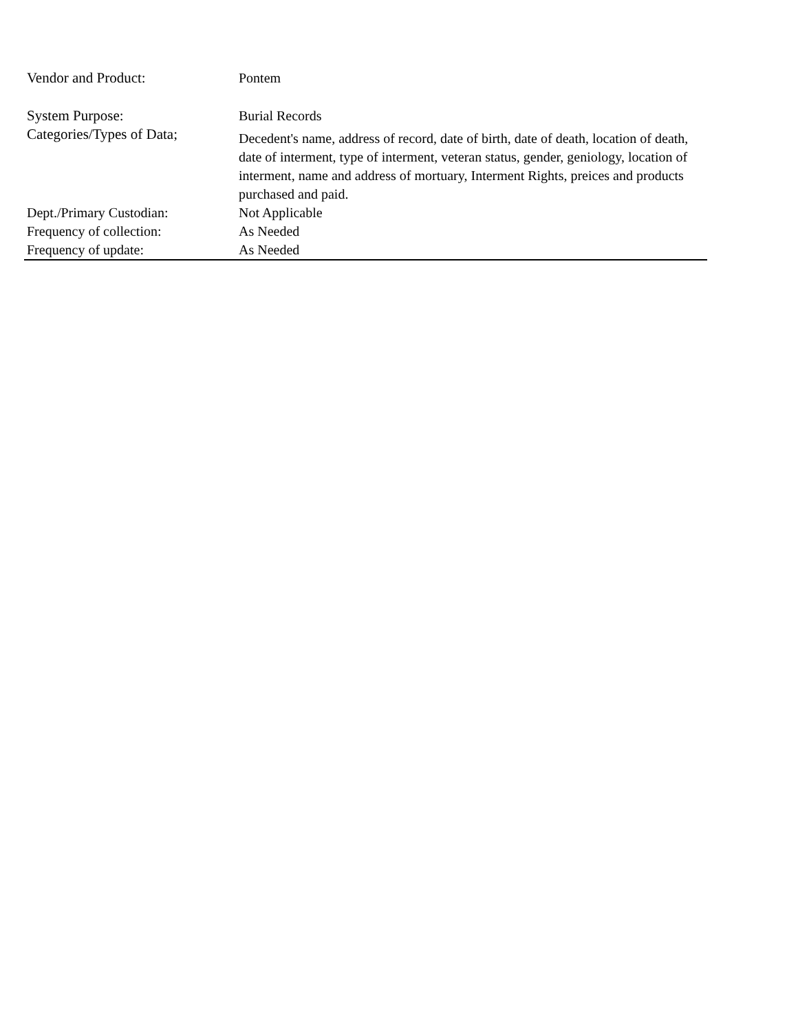| Vendor and Product: | Pontem |
| System Purpose: | Burial Records |
| Categories/Types of Data; | Decedent's name, address of record, date of birth, date of death, location of death, date of interment, type of interment, veteran status, gender, geniology, location of interment, name and address of mortuary, Interment Rights, preices and products purchased and paid. |
| Dept./Primary Custodian: | Not Applicable |
| Frequency of collection: | As Needed |
| Frequency of update: | As Needed |